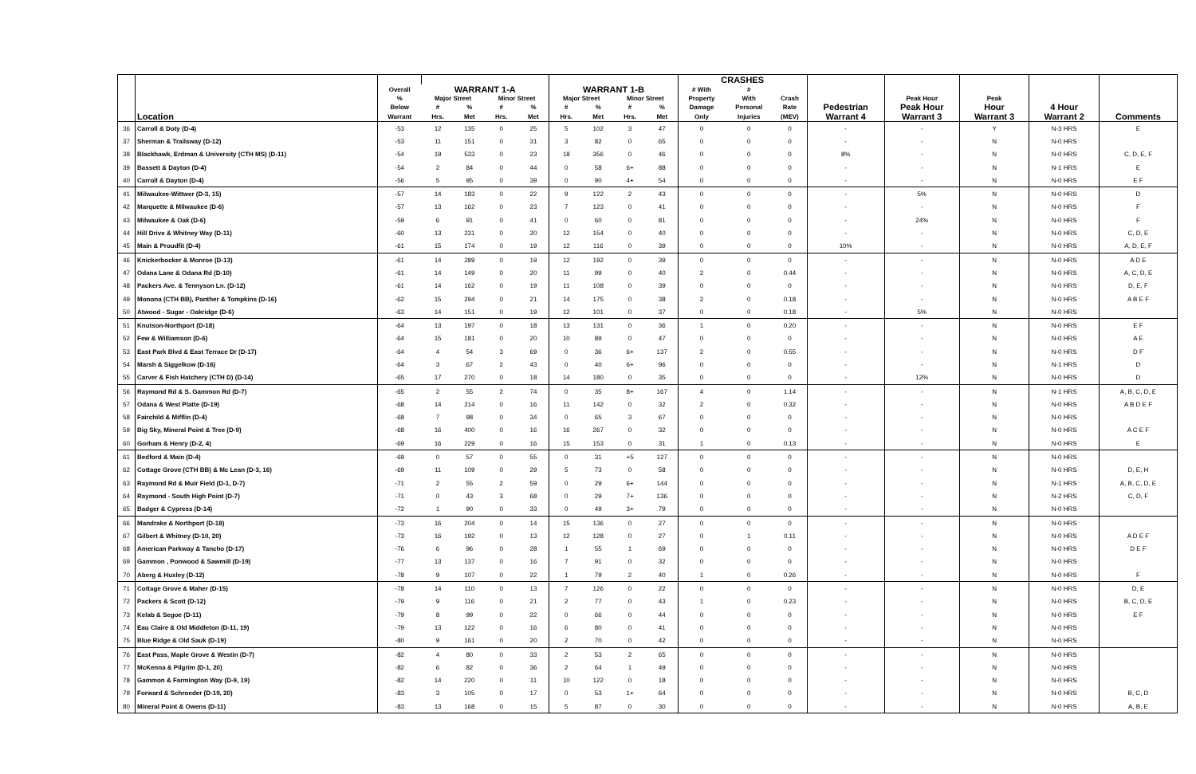| | | | | | | | | | | | CRASHES | | | | | | | |
| --- | --- | --- | --- | --- | --- | --- | --- | --- | --- | --- | --- | --- | --- | --- | --- | --- | --- | --- |
| | | Overall | WARRANT 1-A | | | | WARRANT 1-B | | | | # With | # | | | | | | |
| | | % | Major Street | | Minor Street | | Major Street | | Minor Street | | Property | With | Crash | | Peak Hour | Peak | | |
| | | Below | # | % | # | % | # | % | # | % | Damage | Personal | Rate | Pedestrian | Peak Hour | Hour | 4 Hour | |
| | Location | Warrant | Hrs. | Met | Hrs. | Met | Hrs. | Met | Hrs. | Met | Only | Injuries | (MEV) | Warrant 4 | Warrant 3 | Warrant 3 | Warrant 2 | Comments |
| 36 | Carroll & Doty (D-4) | -53 | 12 | 135 | 0 | 25 | 5 | 102 | 3 | 47 | 0 | 0 | 0 | - | - | Y | N-3 HRS | E |
| 37 | Sherman & Trailsway (D-12) | -53 | 11 | 151 | 0 | 31 | 3 | 82 | 0 | 65 | 0 | 0 | 0 | - | - | N | N-0 HRS | |
| 38 | Blackhawk, Erdman & University (CTH MS) (D-11) | -54 | 19 | 533 | 0 | 23 | 18 | 356 | 0 | 46 | 0 | 0 | 0 | 8% | - | N | N-0 HRS | C, D, E, F |
| 39 | Bassett & Dayton (D-4) | -54 | 2 | 84 | 0 | 44 | 0 | 58 | 6+ | 88 | 0 | 0 | 0 | - | - | N | N-1 HRS | E |
| 40 | Carroll & Dayton (D-4) | -56 | 5 | 95 | 0 | 39 | 0 | 90 | 4+ | 54 | 0 | 0 | 0 | - | - | N | N-0 HRS | E F |
| 41 | Milwaukee-Wittwer (D-3, 15) | -57 | 14 | 183 | 0 | 22 | 9 | 122 | 2 | 43 | 0 | 0 | 0 | - | 5% | N | N-0 HRS | D |
| 42 | Marquette & Milwaukee (D-6) | -57 | 13 | 162 | 0 | 23 | 7 | 123 | 0 | 41 | 0 | 0 | 0 | - | - | N | N-0 HRS | F |
| 43 | Milwaukee & Oak (D-6) | -59 | 6 | 91 | 0 | 41 | 0 | 60 | 0 | 81 | 0 | 0 | 0 | - | 24% | N | N-0 HRS | F |
| 44 | Hill Drive & Whitney Way (D-11) | -60 | 13 | 231 | 0 | 20 | 12 | 154 | 0 | 40 | 0 | 0 | 0 | - | - | N | N-0 HRS | C, D, E |
| 45 | Main & Proudfit (D-4) | -61 | 15 | 174 | 0 | 19 | 12 | 116 | 0 | 39 | 0 | 0 | 0 | 10% | - | N | N-0 HRS | A, D, E, F |
| 46 | Knickerbocker & Monroe (D-13) | -61 | 14 | 289 | 0 | 19 | 12 | 192 | 0 | 39 | 0 | 0 | 0 | - | - | N | N-0 HRS | A D E |
| 47 | Odana Lane & Odana Rd (D-10) | -61 | 14 | 149 | 0 | 20 | 11 | 99 | 0 | 40 | 2 | 0 | 0.44 | - | - | N | N-0 HRS | A, C, D, E |
| 48 | Packers Ave. & Tennyson Ln. (D-12) | -61 | 14 | 162 | 0 | 19 | 11 | 108 | 0 | 39 | 0 | 0 | 0 | - | - | N | N-0 HRS | D, E, F |
| 49 | Monona (CTH BB), Panther & Tompkins (D-16) | -62 | 15 | 294 | 0 | 21 | 14 | 175 | 0 | 38 | 2 | 0 | 0.18 | - | - | N | N-0 HRS | A B E F |
| 50 | Atwood - Sugar - Oakridge (D-6) | -63 | 14 | 151 | 0 | 19 | 12 | 101 | 0 | 37 | 0 | 0 | 0.18 | - | 5% | N | N-0 HRS | |
| 51 | Knutson-Northport (D-18) | -64 | 13 | 197 | 0 | 18 | 13 | 131 | 0 | 36 | 1 | 0 | 0.20 | - | - | N | N-0 HRS | E F |
| 52 | Few & Williamson (D-6) | -64 | 15 | 181 | 0 | 20 | 10 | 89 | 0 | 47 | 0 | 0 | 0 | - | - | N | N-0 HRS | A E |
| 53 | East Park Blvd & East Terrace Dr (D-17) | -64 | 4 | 54 | 3 | 69 | 0 | 36 | 6+ | 137 | 2 | 0 | 0.55 | - | - | N | N-0 HRS | D F |
| 54 | Marsh & Siggelkow (D-16) | -64 | 3 | 67 | 2 | 43 | 0 | 40 | 6+ | 96 | 0 | 0 | 0 | - | - | N | N-1 HRS | D |
| 55 | Carver & Fish Hatchery (CTH D) (D-14) | -65 | 17 | 270 | 0 | 18 | 14 | 180 | 0 | 35 | 0 | 0 | 0 | - | 12% | N | N-0 HRS | D |
| 56 | Raymond Rd & S. Gammon Rd (D-7) | -65 | 2 | 55 | 2 | 74 | 0 | 35 | 8+ | 167 | 4 | 0 | 1.14 | - | - | N | N-1 HRS | A, B, C, D, E |
| 57 | Odana & West Platte (D-19) | -68 | 14 | 214 | 0 | 16 | 11 | 142 | 0 | 32 | 2 | 0 | 0.32 | - | - | N | N-0 HRS | A B D E F |
| 58 | Fairchild & Mifflin (D-4) | -68 | 7 | 98 | 0 | 34 | 0 | 65 | 3 | 67 | 0 | 0 | 0 | - | - | N | N-0 HRS | |
| 59 | Big Sky, Mineral Point & Tree (D-9) | -68 | 16 | 400 | 0 | 16 | 16 | 267 | 0 | 32 | 0 | 0 | 0 | - | - | N | N-0 HRS | A C E F |
| 60 | Gorham & Henry (D-2, 4) | -69 | 16 | 229 | 0 | 16 | 15 | 153 | 0 | 31 | 1 | 0 | 0.13 | - | - | N | N-0 HRS | E |
| 61 | Bedford & Main (D-4) | -69 | 0 | 57 | 0 | 55 | 0 | 31 | +5 | 127 | 0 | 0 | 0 | - | - | N | N-0 HRS | |
| 62 | Cottage Grove (CTH BB) & Mc Lean (D-3, 16) | -69 | 11 | 109 | 0 | 29 | 5 | 73 | 0 | 58 | 0 | 0 | 0 | - | - | N | N-0 HRS | D, E, H |
| 63 | Raymond Rd & Muir Field (D-1, D-7) | -71 | 2 | 55 | 2 | 59 | 0 | 29 | 6+ | 144 | 0 | 0 | 0 | - | - | N | N-1 HRS | A, B, C, D, E |
| 64 | Raymond - South High Point (D-7) | -71 | 0 | 43 | 3 | 68 | 0 | 29 | 7+ | 136 | 0 | 0 | 0 | - | - | N | N-2 HRS | C, D, F |
| 65 | Badger & Cypress (D-14) | -72 | 1 | 90 | 0 | 33 | 0 | 49 | 3+ | 79 | 0 | 0 | 0 | - | - | N | N-0 HRS | |
| 66 | Mandrake & Northport (D-18) | -73 | 16 | 204 | 0 | 14 | 15 | 136 | 0 | 27 | 0 | 0 | 0 | - | - | N | N-0 HRS | |
| 67 | Gilbert & Whitney (D-10, 20) | -73 | 16 | 192 | 0 | 13 | 12 | 128 | 0 | 27 | 0 | 1 | 0.11 | - | - | N | N-0 HRS | A D E F |
| 68 | American Parkway & Tancho (D-17) | -76 | 6 | 96 | 0 | 28 | 1 | 55 | 1 | 69 | 0 | 0 | 0 | - | - | N | N-0 HRS | D E F |
| 69 | Gammon , Ponwood & Sawmill (D-19) | -77 | 13 | 137 | 0 | 16 | 7 | 91 | 0 | 32 | 0 | 0 | 0 | - | - | N | N-0 HRS | |
| 70 | Aberg & Huxley (D-12) | -78 | 9 | 107 | 0 | 22 | 1 | 79 | 2 | 40 | 1 | 0 | 0.26 | - | - | N | N-0 HRS | F |
| 71 | Cottage Grove & Maher (D-15) | -78 | 14 | 110 | 0 | 13 | 7 | 126 | 0 | 22 | 0 | 0 | 0 | - | - | N | N-0 HRS | D, E |
| 72 | Packers & Scott (D-12) | -79 | 9 | 116 | 0 | 21 | 2 | 77 | 0 | 43 | 1 | 0 | 0.23 | - | - | N | N-0 HRS | B, C, D, E |
| 73 | Kelab & Segoe (D-11) | -79 | 8 | 99 | 0 | 22 | 0 | 66 | 0 | 44 | 0 | 0 | 0 | - | - | N | N-0 HRS | E F |
| 74 | Eau Claire & Old Middleton (D-11, 19) | -79 | 13 | 122 | 0 | 16 | 6 | 80 | 0 | 41 | 0 | 0 | 0 | - | - | N | N-0 HRS | |
| 75 | Blue Ridge & Old Sauk (D-19) | -80 | 9 | 161 | 0 | 20 | 2 | 70 | 0 | 42 | 0 | 0 | 0 | - | - | N | N-0 HRS | |
| 76 | East Pass, Maple Grove & Westin (D-7) | -82 | 4 | 80 | 0 | 33 | 2 | 53 | 2 | 65 | 0 | 0 | 0 | - | - | N | N-0 HRS | |
| 77 | McKenna & Pilgrim (D-1, 20) | -82 | 6 | 82 | 0 | 36 | 2 | 64 | 1 | 49 | 0 | 0 | 0 | - | - | N | N-0 HRS | |
| 78 | Gammon & Farmington Way (D-9, 19) | -82 | 14 | 220 | 0 | 11 | 10 | 122 | 0 | 18 | 0 | 0 | 0 | - | - | N | N-0 HRS | |
| 79 | Forward & Schroeder (D-19, 20) | -83 | 3 | 105 | 0 | 17 | 0 | 53 | 1+ | 64 | 0 | 0 | 0 | - | - | N | N-0 HRS | B, C, D |
| 80 | Mineral Point & Owens (D-11) | -83 | 13 | 168 | 0 | 15 | 5 | 87 | 0 | 30 | 0 | 0 | 0 | - | - | N | N-0 HRS | A, B, E |